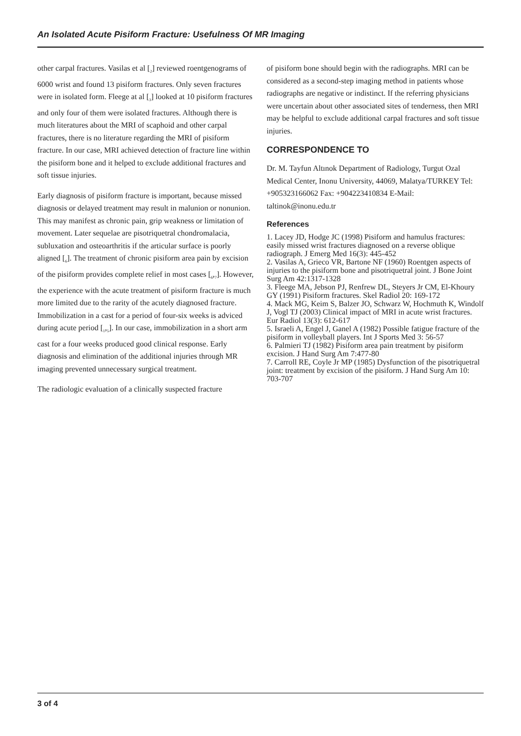An Isolated Acute Pisiform Fracture: Usefulness Of MR Imaging
other carpal fractures. Vasilas et al [<sub>2</sub>] reviewed roentgenograms of 6000 wrist and found 13 pisiform fractures. Only seven fractures were in isolated form. Fleege at al [<sub>3</sub>] looked at 10 pisiform fractures and only four of them were isolated fractures. Although there is much literatures about the MRI of scaphoid and other carpal fractures, there is no literature regarding the MRI of pisiform fracture. In our case, MRI achieved detection of fracture line within the pisiform bone and it helped to exclude additional fractures and soft tissue injuries.
Early diagnosis of pisiform fracture is important, because missed diagnosis or delayed treatment may result in malunion or nonunion. This may manifest as chronic pain, grip weakness or limitation of movement. Later sequelae are pisotriquetral chondromalacia, subluxation and osteoarthritis if the articular surface is poorly aligned [<sub>6</sub>]. The treatment of chronic pisiform area pain by excision of the pisiform provides complete relief in most cases [<sub>6</sub>,<sub>7</sub>]. However, the experience with the acute treatment of pisiform fracture is much more limited due to the rarity of the acutely diagnosed fracture. Immobilization in a cast for a period of four-six weeks is adviced during acute period [<sub>1</sub>,<sub>5</sub>]. In our case, immobilization in a short arm cast for a four weeks produced good clinical response. Early diagnosis and elimination of the additional injuries through MR imaging prevented unnecessary surgical treatment.
The radiologic evaluation of a clinically suspected fracture
of pisiform bone should begin with the radiographs. MRI can be considered as a second-step imaging method in patients whose radiographs are negative or indistinct. If the referring physicians were uncertain about other associated sites of tenderness, then MRI may be helpful to exclude additional carpal fractures and soft tissue injuries.
CORRESPONDENCE TO
Dr. M. Tayfun Altınok Department of Radiology, Turgut Ozal Medical Center, Inonu University, 44069, Malatya/TURKEY Tel: +905323166062 Fax: +904223410834 E-Mail: taltinok@inonu.edu.tr
References
1. Lacey JD, Hodge JC (1998) Pisiform and hamulus fractures: easily missed wrist fractures diagnosed on a reverse oblique radiograph. J Emerg Med 16(3): 445-452
2. Vasilas A, Grieco VR, Bartone NF (1960) Roentgen aspects of injuries to the pisiform bone and pisotriquetral joint. J Bone Joint Surg Am 42:1317-1328
3. Fleege MA, Jebson PJ, Renfrew DL, Steyers Jr CM, El-Khoury GY (1991) Pisiform fractures. Skel Radiol 20: 169-172
4. Mack MG, Keim S, Balzer JO, Schwarz W, Hochmuth K, Windolf J, Vogl TJ (2003) Clinical impact of MRI in acute wrist fractures. Eur Radiol 13(3): 612-617
5. Israeli A, Engel J, Ganel A (1982) Possible fatigue fracture of the pisiform in volleyball players. Int J Sports Med 3: 56-57
6. Palmieri TJ (1982) Pisiform area pain treatment by pisiform excision. J Hand Surg Am 7:477-80
7. Carroll RE, Coyle Jr MP (1985) Dysfunction of the pisotriquetral joint: treatment by excision of the pisiform. J Hand Surg Am 10: 703-707
3 of 4